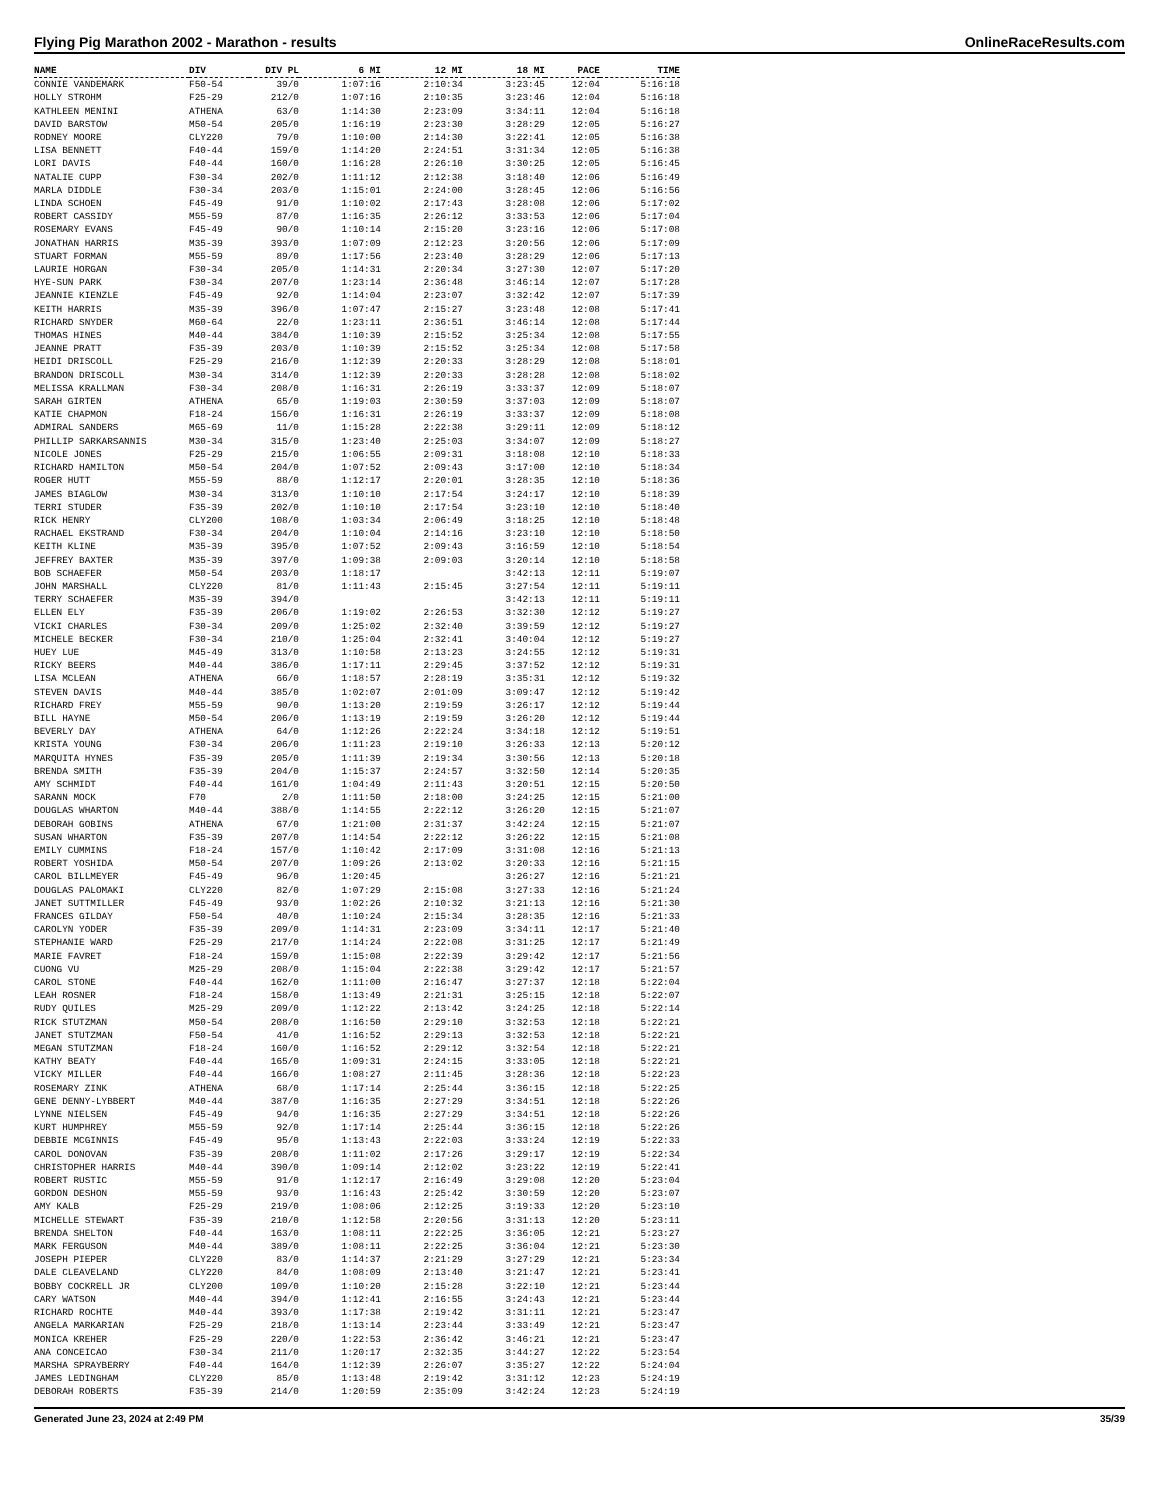Flying Pig Marathon 2002 - Marathon - results OnlineRaceResults.com
| NAME | DIV | DIV PL | 6 MI | 12 MI | 18 MI | PACE | TIME |
| --- | --- | --- | --- | --- | --- | --- | --- |
| CONNIE VANDEMARK | F50-54 | 39/0 | 1:07:16 | 2:10:34 | 3:23:45 | 12:04 | 5:16:18 |
| HOLLY STROHM | F25-29 | 212/0 | 1:07:16 | 2:10:35 | 3:23:46 | 12:04 | 5:16:18 |
| KATHLEEN MENINI | ATHENA | 63/0 | 1:14:30 | 2:23:09 | 3:34:11 | 12:04 | 5:16:18 |
| DAVID BARSTOW | M50-54 | 205/0 | 1:16:19 | 2:23:30 | 3:28:29 | 12:05 | 5:16:27 |
| RODNEY MOORE | CLY220 | 79/0 | 1:10:00 | 2:14:30 | 3:22:41 | 12:05 | 5:16:38 |
| LISA BENNETT | F40-44 | 159/0 | 1:14:20 | 2:24:51 | 3:31:34 | 12:05 | 5:16:38 |
| LORI DAVIS | F40-44 | 160/0 | 1:16:28 | 2:26:10 | 3:30:25 | 12:05 | 5:16:45 |
| NATALIE CUPP | F30-34 | 202/0 | 1:11:12 | 2:12:38 | 3:18:40 | 12:06 | 5:16:49 |
| MARLA DIDDLE | F30-34 | 203/0 | 1:15:01 | 2:24:00 | 3:28:45 | 12:06 | 5:16:56 |
| LINDA SCHOEN | F45-49 | 91/0 | 1:10:02 | 2:17:43 | 3:28:08 | 12:06 | 5:17:02 |
| ROBERT CASSIDY | M55-59 | 87/0 | 1:16:35 | 2:26:12 | 3:33:53 | 12:06 | 5:17:04 |
| ROSEMARY EVANS | F45-49 | 90/0 | 1:10:14 | 2:15:20 | 3:23:16 | 12:06 | 5:17:08 |
| JONATHAN HARRIS | M35-39 | 393/0 | 1:07:09 | 2:12:23 | 3:20:56 | 12:06 | 5:17:09 |
| STUART FORMAN | M55-59 | 89/0 | 1:17:56 | 2:23:40 | 3:28:29 | 12:06 | 5:17:13 |
| LAURIE HORGAN | F30-34 | 205/0 | 1:14:31 | 2:20:34 | 3:27:30 | 12:07 | 5:17:20 |
| HYE-SUN PARK | F30-34 | 207/0 | 1:23:14 | 2:36:48 | 3:46:14 | 12:07 | 5:17:28 |
| JEANNIE KIENZLE | F45-49 | 92/0 | 1:14:04 | 2:23:07 | 3:32:42 | 12:07 | 5:17:39 |
| KEITH HARRIS | M35-39 | 396/0 | 1:07:47 | 2:15:27 | 3:23:48 | 12:08 | 5:17:41 |
| RICHARD SNYDER | M60-64 | 22/0 | 1:23:11 | 2:36:51 | 3:46:14 | 12:08 | 5:17:44 |
| THOMAS HINES | M40-44 | 384/0 | 1:10:39 | 2:15:52 | 3:25:34 | 12:08 | 5:17:55 |
| JEANNE PRATT | F35-39 | 203/0 | 1:10:39 | 2:15:52 | 3:25:34 | 12:08 | 5:17:58 |
| HEIDI DRISCOLL | F25-29 | 216/0 | 1:12:39 | 2:20:33 | 3:28:29 | 12:08 | 5:18:01 |
| BRANDON DRISCOLL | M30-34 | 314/0 | 1:12:39 | 2:20:33 | 3:28:28 | 12:08 | 5:18:02 |
| MELISSA KRALLMAN | F30-34 | 208/0 | 1:16:31 | 2:26:19 | 3:33:37 | 12:09 | 5:18:07 |
| SARAH GIRTEN | ATHENA | 65/0 | 1:19:03 | 2:30:59 | 3:37:03 | 12:09 | 5:18:07 |
| KATIE CHAPMON | F18-24 | 156/0 | 1:16:31 | 2:26:19 | 3:33:37 | 12:09 | 5:18:08 |
| ADMIRAL SANDERS | M65-69 | 11/0 | 1:15:28 | 2:22:38 | 3:29:11 | 12:09 | 5:18:12 |
| PHILLIP SARKARSANNIS | M30-34 | 315/0 | 1:23:40 | 2:25:03 | 3:34:07 | 12:09 | 5:18:27 |
| NICOLE JONES | F25-29 | 215/0 | 1:06:55 | 2:09:31 | 3:18:08 | 12:10 | 5:18:33 |
| RICHARD HAMILTON | M50-54 | 204/0 | 1:07:52 | 2:09:43 | 3:17:00 | 12:10 | 5:18:34 |
| ROGER HUTT | M55-59 | 88/0 | 1:12:17 | 2:20:01 | 3:28:35 | 12:10 | 5:18:36 |
| JAMES BIAGLOW | M30-34 | 313/0 | 1:10:10 | 2:17:54 | 3:24:17 | 12:10 | 5:18:39 |
| TERRI STUDER | F35-39 | 202/0 | 1:10:10 | 2:17:54 | 3:23:10 | 12:10 | 5:18:40 |
| RICK HENRY | CLY200 | 108/0 | 1:03:34 | 2:06:49 | 3:18:25 | 12:10 | 5:18:48 |
| RACHAEL EKSTRAND | F30-34 | 204/0 | 1:10:04 | 2:14:16 | 3:23:10 | 12:10 | 5:18:50 |
| KEITH KLINE | M35-39 | 395/0 | 1:07:52 | 2:09:43 | 3:16:59 | 12:10 | 5:18:54 |
| JEFFREY BAXTER | M35-39 | 397/0 | 1:09:38 | 2:09:03 | 3:20:14 | 12:10 | 5:18:58 |
| BOB SCHAEFER | M50-54 | 203/0 | 1:18:17 | | 3:42:13 | 12:11 | 5:19:07 |
| JOHN MARSHALL | CLY220 | 81/0 | 1:11:43 | 2:15:45 | 3:27:54 | 12:11 | 5:19:11 |
| TERRY SCHAEFER | M35-39 | 394/0 | | | 3:42:13 | 12:11 | 5:19:11 |
| ELLEN ELY | F35-39 | 206/0 | 1:19:02 | 2:26:53 | 3:32:30 | 12:12 | 5:19:27 |
| VICKI CHARLES | F30-34 | 209/0 | 1:25:02 | 2:32:40 | 3:39:59 | 12:12 | 5:19:27 |
| MICHELE BECKER | F30-34 | 210/0 | 1:25:04 | 2:32:41 | 3:40:04 | 12:12 | 5:19:27 |
| HUEY LUE | M45-49 | 313/0 | 1:10:58 | 2:13:23 | 3:24:55 | 12:12 | 5:19:31 |
| RICKY BEERS | M40-44 | 386/0 | 1:17:11 | 2:29:45 | 3:37:52 | 12:12 | 5:19:31 |
| LISA MCLEAN | ATHENA | 66/0 | 1:18:57 | 2:28:19 | 3:35:31 | 12:12 | 5:19:32 |
| STEVEN DAVIS | M40-44 | 385/0 | 1:02:07 | 2:01:09 | 3:09:47 | 12:12 | 5:19:42 |
| RICHARD FREY | M55-59 | 90/0 | 1:13:20 | 2:19:59 | 3:26:17 | 12:12 | 5:19:44 |
| BILL HAYNE | M50-54 | 206/0 | 1:13:19 | 2:19:59 | 3:26:20 | 12:12 | 5:19:44 |
| BEVERLY DAY | ATHENA | 64/0 | 1:12:26 | 2:22:24 | 3:34:18 | 12:12 | 5:19:51 |
| KRISTA YOUNG | F30-34 | 206/0 | 1:11:23 | 2:19:10 | 3:26:33 | 12:13 | 5:20:12 |
| MARQUITA HYNES | F35-39 | 205/0 | 1:11:39 | 2:19:34 | 3:30:56 | 12:13 | 5:20:18 |
| BRENDA SMITH | F35-39 | 204/0 | 1:15:37 | 2:24:57 | 3:32:50 | 12:14 | 5:20:35 |
| AMY SCHMIDT | F40-44 | 161/0 | 1:04:49 | 2:11:43 | 3:20:51 | 12:15 | 5:20:50 |
| SARANN MOCK | F70 | 2/0 | 1:11:50 | 2:18:00 | 3:24:25 | 12:15 | 5:21:00 |
| DOUGLAS WHARTON | M40-44 | 388/0 | 1:14:55 | 2:22:12 | 3:26:20 | 12:15 | 5:21:07 |
| DEBORAH GOBINS | ATHENA | 67/0 | 1:21:00 | 2:31:37 | 3:42:24 | 12:15 | 5:21:07 |
| SUSAN WHARTON | F35-39 | 207/0 | 1:14:54 | 2:22:12 | 3:26:22 | 12:15 | 5:21:08 |
| EMILY CUMMINS | F18-24 | 157/0 | 1:10:42 | 2:17:09 | 3:31:08 | 12:16 | 5:21:13 |
| ROBERT YOSHIDA | M50-54 | 207/0 | 1:09:26 | 2:13:02 | 3:20:33 | 12:16 | 5:21:15 |
| CAROL BILLMEYER | F45-49 | 96/0 | 1:20:45 | | 3:26:27 | 12:16 | 5:21:21 |
| DOUGLAS PALOMAKI | CLY220 | 82/0 | 1:07:29 | 2:15:08 | 3:27:33 | 12:16 | 5:21:24 |
| JANET SUTTMILLER | F45-49 | 93/0 | 1:02:26 | 2:10:32 | 3:21:13 | 12:16 | 5:21:30 |
| FRANCES GILDAY | F50-54 | 40/0 | 1:10:24 | 2:15:34 | 3:28:35 | 12:16 | 5:21:33 |
| CAROLYN YODER | F35-39 | 209/0 | 1:14:31 | 2:23:09 | 3:34:11 | 12:17 | 5:21:40 |
| STEPHANIE WARD | F25-29 | 217/0 | 1:14:24 | 2:22:08 | 3:31:25 | 12:17 | 5:21:49 |
| MARIE FAVRET | F18-24 | 159/0 | 1:15:08 | 2:22:39 | 3:29:42 | 12:17 | 5:21:56 |
| CUONG VU | M25-29 | 208/0 | 1:15:04 | 2:22:38 | 3:29:42 | 12:17 | 5:21:57 |
| CAROL STONE | F40-44 | 162/0 | 1:11:00 | 2:16:47 | 3:27:37 | 12:18 | 5:22:04 |
| LEAH ROSNER | F18-24 | 158/0 | 1:13:49 | 2:21:31 | 3:25:15 | 12:18 | 5:22:07 |
| RUDY QUILES | M25-29 | 209/0 | 1:12:22 | 2:13:42 | 3:24:25 | 12:18 | 5:22:14 |
| RICK STUTZMAN | M50-54 | 208/0 | 1:16:50 | 2:29:10 | 3:32:53 | 12:18 | 5:22:21 |
| JANET STUTZMAN | F50-54 | 41/0 | 1:16:52 | 2:29:13 | 3:32:53 | 12:18 | 5:22:21 |
| MEGAN STUTZMAN | F18-24 | 160/0 | 1:16:52 | 2:29:12 | 3:32:54 | 12:18 | 5:22:21 |
| KATHY BEATY | F40-44 | 165/0 | 1:09:31 | 2:24:15 | 3:33:05 | 12:18 | 5:22:21 |
| VICKY MILLER | F40-44 | 166/0 | 1:08:27 | 2:11:45 | 3:28:36 | 12:18 | 5:22:23 |
| ROSEMARY ZINK | ATHENA | 68/0 | 1:17:14 | 2:25:44 | 3:36:15 | 12:18 | 5:22:25 |
| GENE DENNY-LYBBERT | M40-44 | 387/0 | 1:16:35 | 2:27:29 | 3:34:51 | 12:18 | 5:22:26 |
| LYNNE NIELSEN | F45-49 | 94/0 | 1:16:35 | 2:27:29 | 3:34:51 | 12:18 | 5:22:26 |
| KURT HUMPHREY | M55-59 | 92/0 | 1:17:14 | 2:25:44 | 3:36:15 | 12:18 | 5:22:26 |
| DEBBIE MCGINNIS | F45-49 | 95/0 | 1:13:43 | 2:22:03 | 3:33:24 | 12:19 | 5:22:33 |
| CAROL DONOVAN | F35-39 | 208/0 | 1:11:02 | 2:17:26 | 3:29:17 | 12:19 | 5:22:34 |
| CHRISTOPHER HARRIS | M40-44 | 390/0 | 1:09:14 | 2:12:02 | 3:23:22 | 12:19 | 5:22:41 |
| ROBERT RUSTIC | M55-59 | 91/0 | 1:12:17 | 2:16:49 | 3:29:08 | 12:20 | 5:23:04 |
| GORDON DESHON | M55-59 | 93/0 | 1:16:43 | 2:25:42 | 3:30:59 | 12:20 | 5:23:07 |
| AMY KALB | F25-29 | 219/0 | 1:08:06 | 2:12:25 | 3:19:33 | 12:20 | 5:23:10 |
| MICHELLE STEWART | F35-39 | 210/0 | 1:12:58 | 2:20:56 | 3:31:13 | 12:20 | 5:23:11 |
| BRENDA SHELTON | F40-44 | 163/0 | 1:08:11 | 2:22:25 | 3:36:05 | 12:21 | 5:23:27 |
| MARK FERGUSON | M40-44 | 389/0 | 1:08:11 | 2:22:25 | 3:36:04 | 12:21 | 5:23:30 |
| JOSEPH PIEPER | CLY220 | 83/0 | 1:14:37 | 2:21:29 | 3:27:29 | 12:21 | 5:23:34 |
| DALE CLEAVELAND | CLY220 | 84/0 | 1:08:09 | 2:13:40 | 3:21:47 | 12:21 | 5:23:41 |
| BOBBY COCKRELL JR | CLY200 | 109/0 | 1:10:20 | 2:15:28 | 3:22:10 | 12:21 | 5:23:44 |
| CARY WATSON | M40-44 | 394/0 | 1:12:41 | 2:16:55 | 3:24:43 | 12:21 | 5:23:44 |
| RICHARD ROCHTE | M40-44 | 393/0 | 1:17:38 | 2:19:42 | 3:31:11 | 12:21 | 5:23:47 |
| ANGELA MARKARIAN | F25-29 | 218/0 | 1:13:14 | 2:23:44 | 3:33:49 | 12:21 | 5:23:47 |
| MONICA KREHER | F25-29 | 220/0 | 1:22:53 | 2:36:42 | 3:46:21 | 12:21 | 5:23:47 |
| ANA CONCEICAO | F30-34 | 211/0 | 1:20:17 | 2:32:35 | 3:44:27 | 12:22 | 5:23:54 |
| MARSHA SPRAYBERRY | F40-44 | 164/0 | 1:12:39 | 2:26:07 | 3:35:27 | 12:22 | 5:24:04 |
| JAMES LEDINGHAM | CLY220 | 85/0 | 1:13:48 | 2:19:42 | 3:31:12 | 12:23 | 5:24:19 |
| DEBORAH ROBERTS | F35-39 | 214/0 | 1:20:59 | 2:35:09 | 3:42:24 | 12:23 | 5:24:19 |
Generated June 23, 2024 at 2:49 PM 35/39